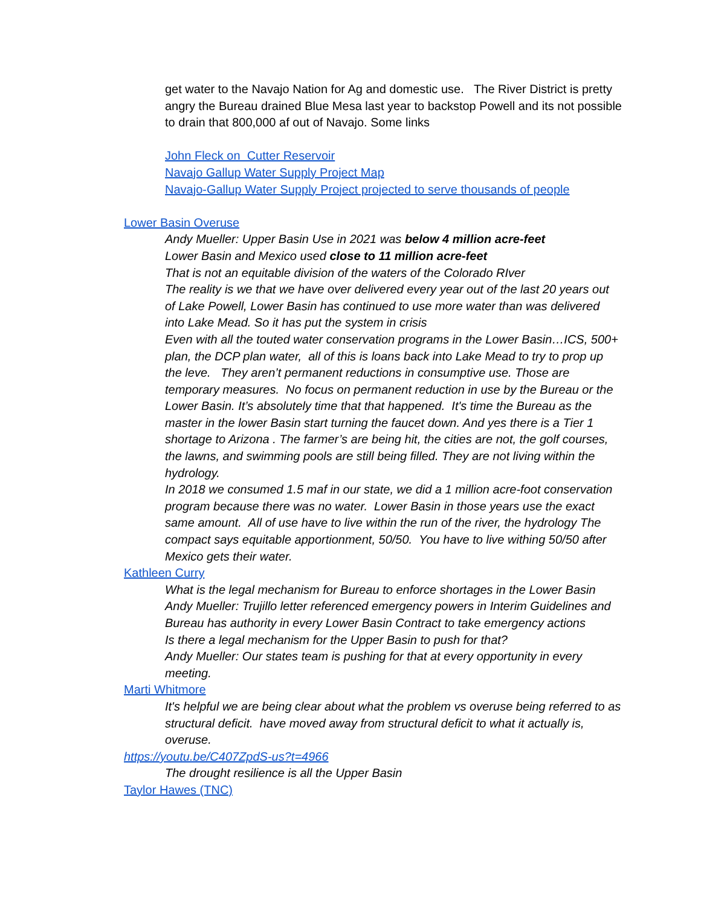get water to the Navajo Nation for Ag and domestic use. The River District is pretty angry the Bureau drained Blue Mesa last year to backstop Powell and its not possible to drain that 800,000 af out of Navajo. Some links
John Fleck on Cutter Reservoir
Navajo Gallup Water Supply Project Map
Navajo-Gallup Water Supply Project projected to serve thousands of people
Lower Basin Overuse
Andy Mueller: Upper Basin Use in 2021 was below 4 million acre-feet
Lower Basin and Mexico used close to 11 million acre-feet
That is not an equitable division of the waters of the Colorado RIver
The reality is we that we have over delivered every year out of the last 20 years out of Lake Powell, Lower Basin has continued to use more water than was delivered into Lake Mead. So it has put the system in crisis
Even with all the touted water conservation programs in the Lower Basin…ICS, 500+ plan, the DCP plan water, all of this is loans back into Lake Mead to try to prop up the leve. They aren’t permanent reductions in consumptive use. Those are temporary measures. No focus on permanent reduction in use by the Bureau or the Lower Basin. It’s absolutely time that that happened. It's time the Bureau as the master in the lower Basin start turning the faucet down. And yes there is a Tier 1 shortage to Arizona . The farmer’s are being hit, the cities are not, the golf courses, the lawns, and swimming pools are still being filled. They are not living within the hydrology.
In 2018 we consumed 1.5 maf in our state, we did a 1 million acre-foot conservation program because there was no water. Lower Basin in those years use the exact same amount. All of use have to live within the run of the river, the hydrology The compact says equitable apportionment, 50/50. You have to live withing 50/50 after Mexico gets their water.
Kathleen Curry
What is the legal mechanism for Bureau to enforce shortages in the Lower Basin
Andy Mueller: Trujillo letter referenced emergency powers in Interim Guidelines and Bureau has authority in every Lower Basin Contract to take emergency actions
Is there a legal mechanism for the Upper Basin to push for that?
Andy Mueller: Our states team is pushing for that at every opportunity in every meeting.
Marti Whitmore
It's helpful we are being clear about what the problem vs overuse being referred to as structural deficit. have moved away from structural deficit to what it actually is, overuse.
https://youtu.be/C407ZpdS-us?t=4966
The drought resilience is all the Upper Basin
Taylor Hawes (TNC)